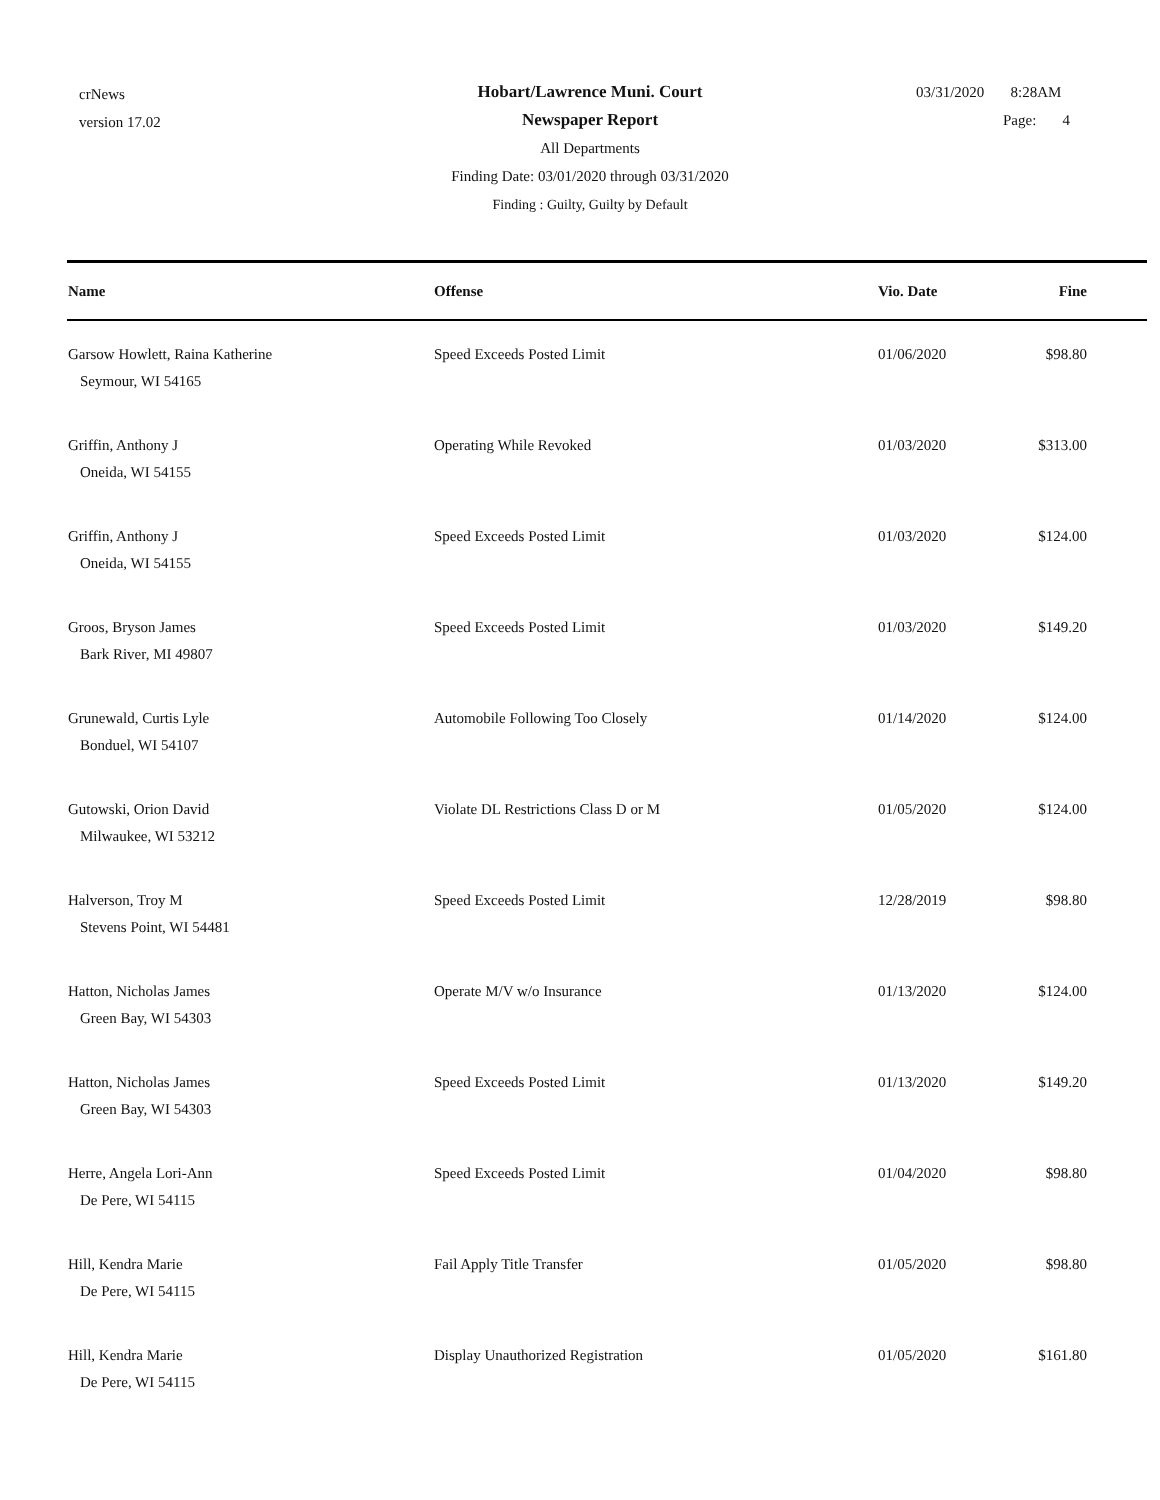crNews
version 17.02
Hobart/Lawrence Muni. Court
Newspaper Report
All Departments
Finding Date: 03/01/2020 through 03/31/2020
Finding : Guilty, Guilty by Default
03/31/2020 8:28AM
Page: 4
| Name | Offense | Vio. Date | Fine |
| --- | --- | --- | --- |
| Garsow Howlett, Raina Katherine Seymour, WI 54165 | Speed Exceeds Posted Limit | 01/06/2020 | $98.80 |
| Griffin, Anthony J Oneida, WI 54155 | Operating While Revoked | 01/03/2020 | $313.00 |
| Griffin, Anthony J Oneida, WI 54155 | Speed Exceeds Posted Limit | 01/03/2020 | $124.00 |
| Groos, Bryson James Bark River, MI 49807 | Speed Exceeds Posted Limit | 01/03/2020 | $149.20 |
| Grunewald, Curtis Lyle Bonduel, WI 54107 | Automobile Following Too Closely | 01/14/2020 | $124.00 |
| Gutowski, Orion David Milwaukee, WI 53212 | Violate DL Restrictions Class D or M | 01/05/2020 | $124.00 |
| Halverson, Troy M Stevens Point, WI 54481 | Speed Exceeds Posted Limit | 12/28/2019 | $98.80 |
| Hatton, Nicholas James Green Bay, WI 54303 | Operate M/V w/o Insurance | 01/13/2020 | $124.00 |
| Hatton, Nicholas James Green Bay, WI 54303 | Speed Exceeds Posted Limit | 01/13/2020 | $149.20 |
| Herre, Angela Lori-Ann De Pere, WI 54115 | Speed Exceeds Posted Limit | 01/04/2020 | $98.80 |
| Hill, Kendra Marie De Pere, WI 54115 | Fail Apply Title Transfer | 01/05/2020 | $98.80 |
| Hill, Kendra Marie De Pere, WI 54115 | Display Unauthorized Registration | 01/05/2020 | $161.80 |